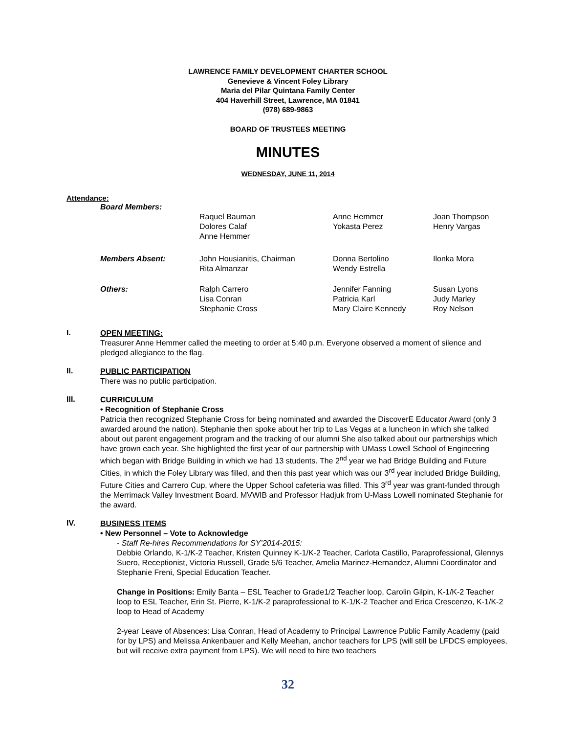LAWRENCE FAMILY DEVELOPMENT CHARTER SCHOOL
Genevieve & Vincent Foley Library
Maria del Pilar Quintana Family Center
404 Haverhill Street, Lawrence, MA 01841
(978) 689-9863
BOARD OF TRUSTEES MEETING
MINUTES
WEDNESDAY, JUNE 11, 2014
Attendance:
| Board Members: | | | |
| | Raquel Bauman Dolores Calaf Anne Hemmer | Anne Hemmer Yokasta Perez | Joan Thompson Henry Vargas |
| Members Absent: | John Housianitis, Chairman Rita Almanzar | Donna Bertolino Wendy Estrella | Ilonka Mora |
| Others: | Ralph Carrero Lisa Conran Stephanie Cross | Jennifer Fanning Patricia Karl Mary Claire Kennedy | Susan Lyons Judy Marley Roy Nelson |
I.
OPEN MEETING:
Treasurer Anne Hemmer called the meeting to order at 5:40 p.m. Everyone observed a moment of silence and pledged allegiance to the flag.
II.
PUBLIC PARTICIPATION
There was no public participation.
III.
CURRICULUM
• Recognition of Stephanie Cross
Patricia then recognized Stephanie Cross for being nominated and awarded the DiscoverE Educator Award (only 3 awarded around the nation). Stephanie then spoke about her trip to Las Vegas at a luncheon in which she talked about out parent engagement program and the tracking of our alumni She also talked about our partnerships which have grown each year. She highlighted the first year of our partnership with UMass Lowell School of Engineering which began with Bridge Building in which we had 13 students. The 2<sup>nd</sup> year we had Bridge Building and Future Cities, in which the Foley Library was filled, and then this past year which was our 3<sup>rd</sup> year included Bridge Building, Future Cities and Carrero Cup, where the Upper School cafeteria was filled. This 3<sup>rd</sup> year was grant-funded through the Merrimack Valley Investment Board. MVWIB and Professor Hadjuk from U-Mass Lowell nominated Stephanie for the award.
IV.
BUSINESS ITEMS
• New Personnel – Vote to Acknowledge
- Staff Re-hires Recommendations for SY’2014-2015:
Debbie Orlando, K-1/K-2 Teacher, Kristen Quinney K-1/K-2 Teacher, Carlota Castillo, Paraprofessional, Glennys Suero, Receptionist, Victoria Russell, Grade 5/6 Teacher, Amelia Marinez-Hernandez, Alumni Coordinator and Stephanie Freni, Special Education Teacher.
Change in Positions: Emily Banta – ESL Teacher to Grade1/2 Teacher loop, Carolin Gilpin, K-1/K-2 Teacher loop to ESL Teacher, Erin St. Pierre, K-1/K-2 paraprofessional to K-1/K-2 Teacher and Erica Crescenzo, K-1/K-2 loop to Head of Academy
2-year Leave of Absences: Lisa Conran, Head of Academy to Principal Lawrence Public Family Academy (paid for by LPS) and Melissa Ankenbauer and Kelly Meehan, anchor teachers for LPS (will still be LFDCS employees, but will receive extra payment from LPS). We will need to hire two teachers
32